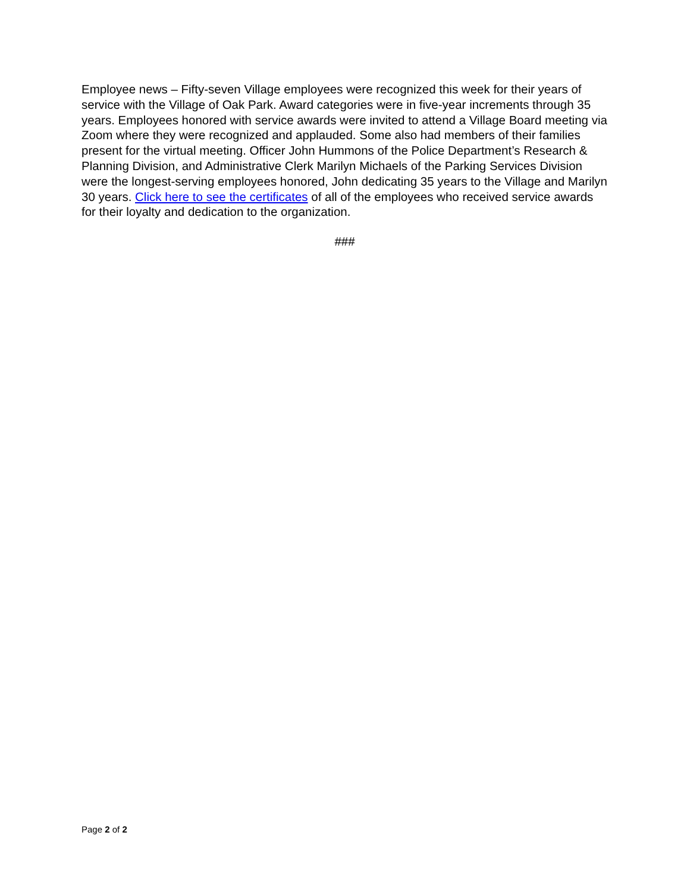Employee news – Fifty-seven Village employees were recognized this week for their years of service with the Village of Oak Park. Award categories were in five-year increments through 35 years. Employees honored with service awards were invited to attend a Village Board meeting via Zoom where they were recognized and applauded. Some also had members of their families present for the virtual meeting. Officer John Hummons of the Police Department’s Research & Planning Division, and Administrative Clerk Marilyn Michaels of the Parking Services Division were the longest-serving employees honored, John dedicating 35 years to the Village and Marilyn 30 years. Click here to see the certificates of all of the employees who received service awards for their loyalty and dedication to the organization.
###
Page 2 of 2